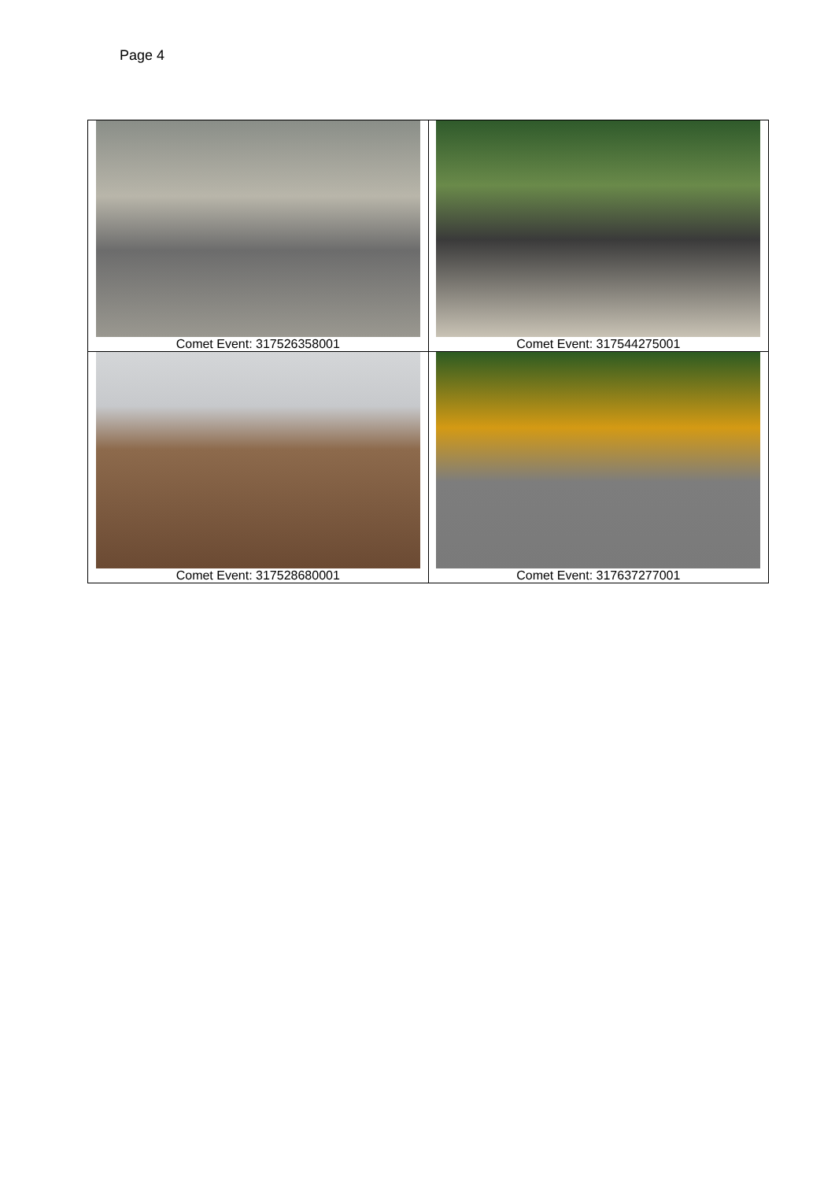Page 4
| Comet Event: 317526358001 | Comet Event: 317544275001 |
| Comet Event: 317528680001 | Comet Event: 317637277001 |